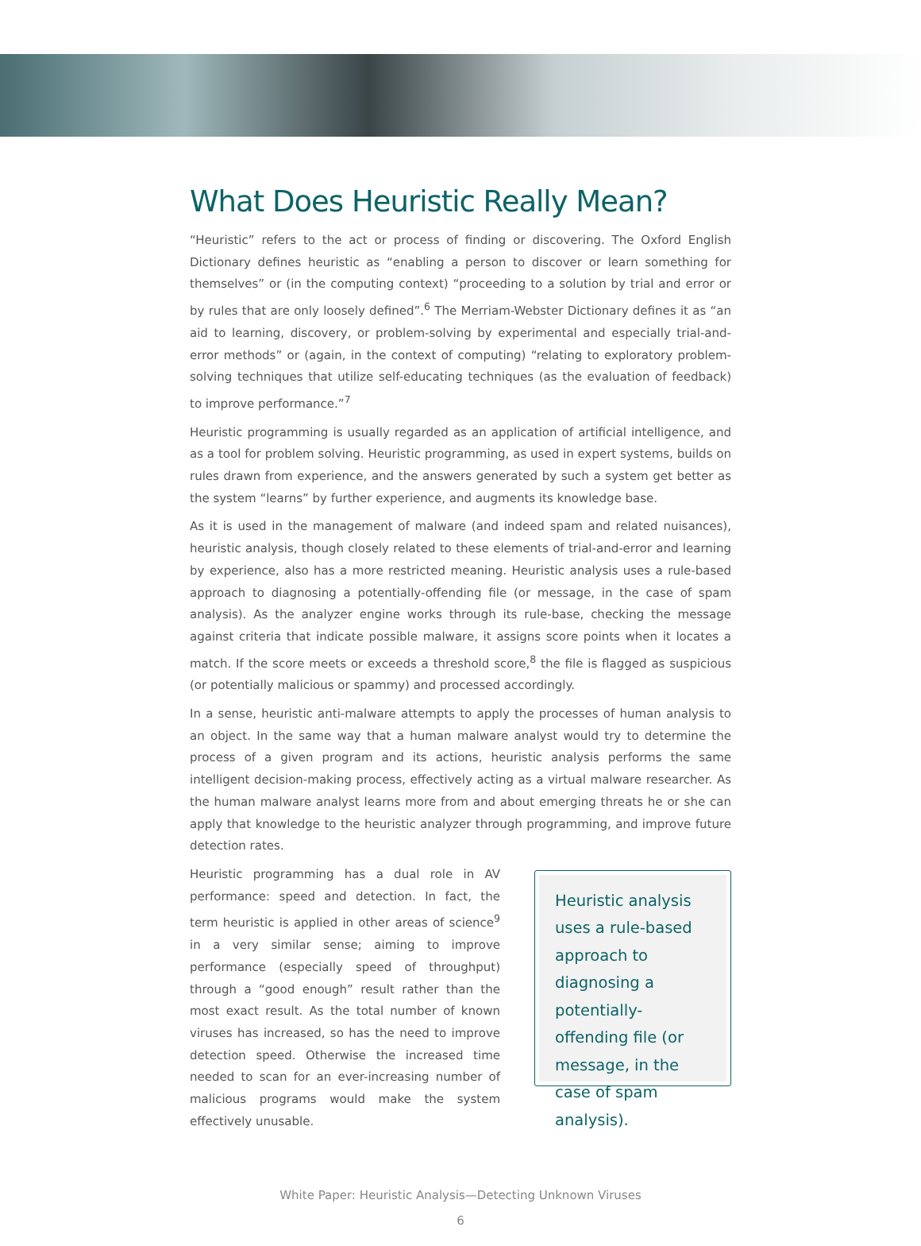What Does Heuristic Really Mean?
“Heuristic” refers to the act or process of finding or discovering. The Oxford English Dictionary defines heuristic as “enabling a person to discover or learn something for themselves” or (in the computing context) “proceeding to a solution by trial and error or by rules that are only loosely defined”.<sup>6</sup> The Merriam-Webster Dictionary defines it as “an aid to learning, discovery, or problem-solving by experimental and especially trial-and-error methods” or (again, in the context of computing) “relating to exploratory problem-solving techniques that utilize self-educating techniques (as the evaluation of feedback) to improve performance.”<sup>7</sup>
Heuristic programming is usually regarded as an application of artificial intelligence, and as a tool for problem solving. Heuristic programming, as used in expert systems, builds on rules drawn from experience, and the answers generated by such a system get better as the system “learns” by further experience, and augments its knowledge base.
As it is used in the management of malware (and indeed spam and related nuisances), heuristic analysis, though closely related to these elements of trial-and-error and learning by experience, also has a more restricted meaning. Heuristic analysis uses a rule-based approach to diagnosing a potentially-offending file (or message, in the case of spam analysis). As the analyzer engine works through its rule-base, checking the message against criteria that indicate possible malware, it assigns score points when it locates a match. If the score meets or exceeds a threshold score,<sup>8</sup> the file is flagged as suspicious (or potentially malicious or spammy) and processed accordingly.
In a sense, heuristic anti-malware attempts to apply the processes of human analysis to an object. In the same way that a human malware analyst would try to determine the process of a given program and its actions, heuristic analysis performs the same intelligent decision-making process, effectively acting as a virtual malware researcher. As the human malware analyst learns more from and about emerging threats he or she can apply that knowledge to the heuristic analyzer through programming, and improve future detection rates.
Heuristic programming has a dual role in AV performance: speed and detection. In fact, the term heuristic is applied in other areas of science<sup>9</sup> in a very similar sense; aiming to improve performance (especially speed of throughput) through a “good enough” result rather than the most exact result. As the total number of known viruses has increased, so has the need to improve detection speed. Otherwise the increased time needed to scan for an ever-increasing number of malicious programs would make the system effectively unusable.
Heuristic analysis uses a rule-based approach to diagnosing a potentially-offending file (or message, in the case of spam analysis).
White Paper: Heuristic Analysis—Detecting Unknown Viruses
6